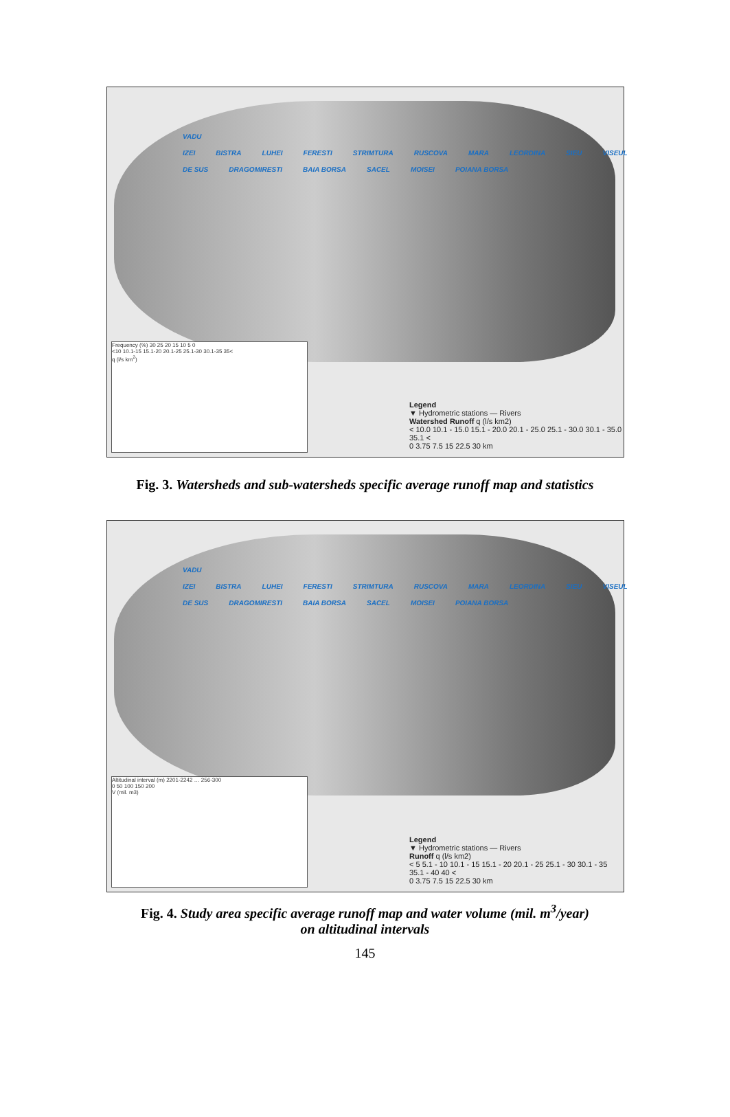VADU IZEI BISTRA LUHEI FERESTI STRIMTURA RUSCOVA MARA LEORDINA SIEU VISEUL DE SUS DRAGOMIRESTI BAIA BORSA SACEL MOISEI POIANA BORSA
Frequency (%) 30 25 20 15 10 5 0
<10 10.1-15 15.1-20 20.1-25 25.1-30 30.1-35 35<
q (l/s km<sup>2</sup>)
Legend
▼ Hydrometric stations — Rivers
Watershed Runoff q (l/s km2)
< 10.0 10.1 - 15.0 15.1 - 20.0 20.1 - 25.0 25.1 - 30.0 30.1 - 35.0 35.1 <
0 3.75 7.5 15 22.5 30 km
Fig. 3. Watersheds and sub-watersheds specific average runoff map and statistics
VADU IZEI BISTRA LUHEI FERESTI STRIMTURA RUSCOVA MARA LEORDINA SIEU VISEUL DE SUS DRAGOMIRESTI BAIA BORSA SACEL MOISEI POIANA BORSA
Altitudinal interval (m) 2201-2242 … 256-300
0 50 100 150 200
V (mil. m3)
Legend
▼ Hydrometric stations — Rivers
Runoff q (l/s km2)
< 5 5.1 - 10 10.1 - 15 15.1 - 20 20.1 - 25 25.1 - 30 30.1 - 35 35.1 - 40 40 <
0 3.75 7.5 15 22.5 30 km
Fig. 4. Study area specific average runoff map and water volume (mil. m<sup>3</sup>/year)
on altitudinal intervals
145